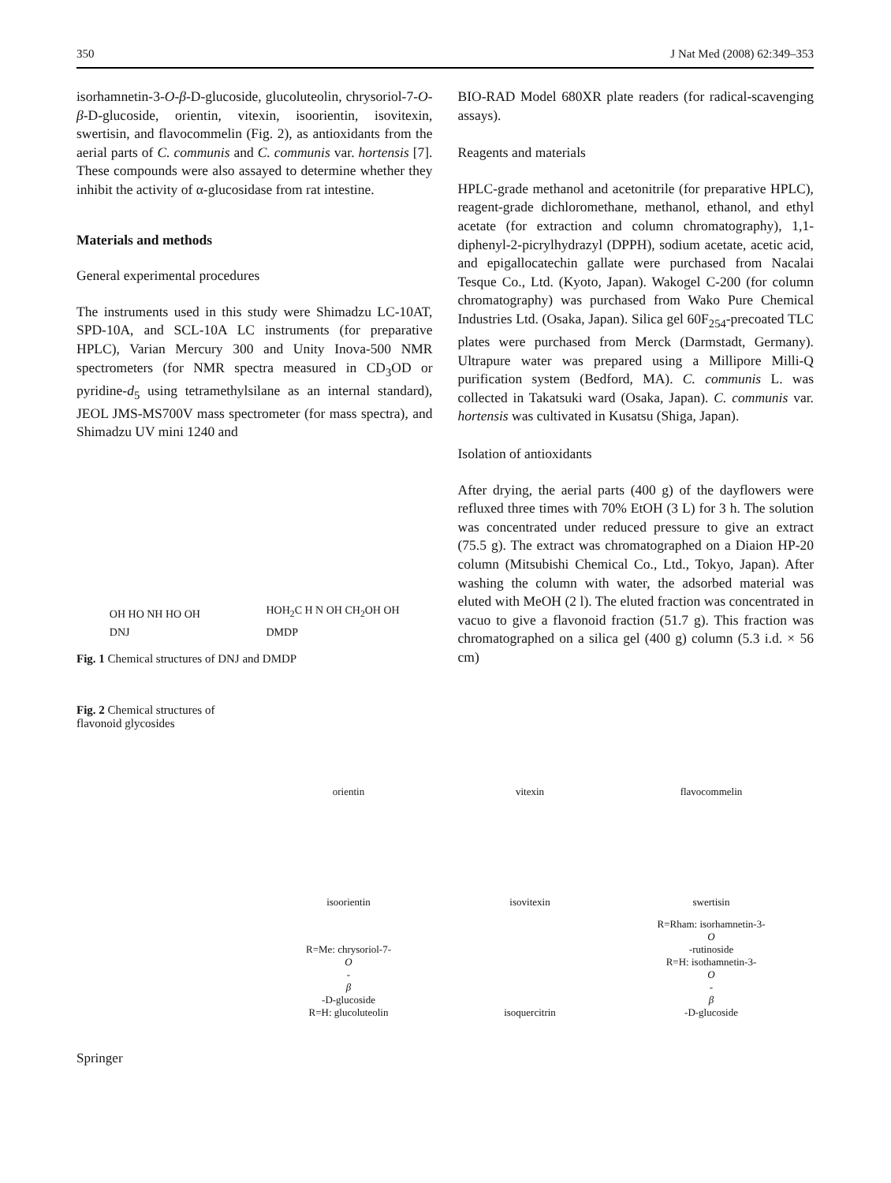350 J Nat Med (2008) 62:349–353
isorhamnetin-3-O-β-D-glucoside, glucoluteolin, chrysoriol-7-O-β-D-glucoside, orientin, vitexin, isoorientin, isovitexin, swertisin, and flavocommelin (Fig. 2), as antioxidants from the aerial parts of C. communis and C. communis var. hortensis [7]. These compounds were also assayed to determine whether they inhibit the activity of α-glucosidase from rat intestine.
Materials and methods
General experimental procedures
The instruments used in this study were Shimadzu LC-10AT, SPD-10A, and SCL-10A LC instruments (for preparative HPLC), Varian Mercury 300 and Unity Inova-500 NMR spectrometers (for NMR spectra measured in CD<sub>3</sub>OD or pyridine-d<sub>5</sub> using tetramethylsilane as an internal standard), JEOL JMS-MS700V mass spectrometer (for mass spectra), and Shimadzu UV mini 1240 and
OH HO NH HO OH
DNJ HOH<sub>2</sub>C H N OH CH<sub>2</sub>OH OH
DMDP
Fig. 1 Chemical structures of DNJ and DMDP
BIO-RAD Model 680XR plate readers (for radical-scavenging assays).
Reagents and materials
HPLC-grade methanol and acetonitrile (for preparative HPLC), reagent-grade dichloromethane, methanol, ethanol, and ethyl acetate (for extraction and column chromatography), 1,1-diphenyl-2-picrylhydrazyl (DPPH), sodium acetate, acetic acid, and epigallocatechin gallate were purchased from Nacalai Tesque Co., Ltd. (Kyoto, Japan). Wakogel C-200 (for column chromatography) was purchased from Wako Pure Chemical Industries Ltd. (Osaka, Japan). Silica gel 60F<sub>254</sub>-precoated TLC plates were purchased from Merck (Darmstadt, Germany). Ultrapure water was prepared using a Millipore Milli-Q purification system (Bedford, MA). C. communis L. was collected in Takatsuki ward (Osaka, Japan). C. communis var. hortensis was cultivated in Kusatsu (Shiga, Japan).
Isolation of antioxidants
After drying, the aerial parts (400 g) of the dayflowers were refluxed three times with 70% EtOH (3 L) for 3 h. The solution was concentrated under reduced pressure to give an extract (75.5 g). The extract was chromatographed on a Diaion HP-20 column (Mitsubishi Chemical Co., Ltd., Tokyo, Japan). After washing the column with water, the adsorbed material was eluted with MeOH (2 l). The eluted fraction was concentrated in vacuo to give a flavonoid fraction (51.7 g). This fraction was chromatographed on a silica gel (400 g) column (5.3 i.d. × 56 cm)
Fig. 2 Chemical structures of flavonoid glycosides
orientin
vitexin
flavocommelin
isoorientin
isovitexin
swertisin
R=Me: chrysoriol-7-
O
-
β
-D-glucoside
R=H: glucoluteolin
isoquercitrin
R=Rham: isorhamnetin-3-
O
-rutinoside
R=H: isothamnetin-3-
O
-
β
-D-glucoside
Springer